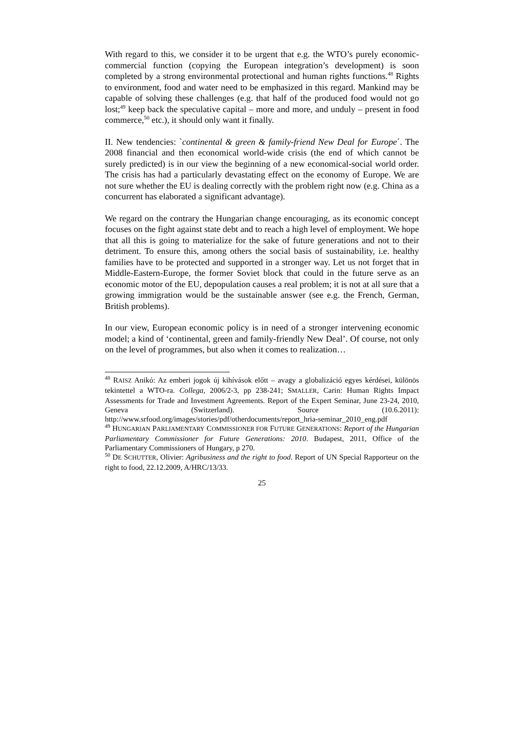With regard to this, we consider it to be urgent that e.g. the WTO’s purely economic-commercial function (copying the European integration’s development) is soon completed by a strong environmental protectional and human rights functions.<sup>48</sup> Rights to environment, food and water need to be emphasized in this regard. Mankind may be capable of solving these challenges (e.g. that half of the produced food would not go lost;<sup>49</sup> keep back the speculative capital – more and more, and unduly – present in food commerce,<sup>50</sup> etc.), it should only want it finally.
II. New tendencies: `continental & green & family-friend New Deal for Europe´. The 2008 financial and then economical world-wide crisis (the end of which cannot be surely predicted) is in our view the beginning of a new economical-social world order. The crisis has had a particularly devastating effect on the economy of Europe. We are not sure whether the EU is dealing correctly with the problem right now (e.g. China as a concurrent has elaborated a significant advantage).
We regard on the contrary the Hungarian change encouraging, as its economic concept focuses on the fight against state debt and to reach a high level of employment. We hope that all this is going to materialize for the sake of future generations and not to their detriment. To ensure this, among others the social basis of sustainability, i.e. healthy families have to be protected and supported in a stronger way. Let us not forget that in Middle-Eastern-Europe, the former Soviet block that could in the future serve as an economic motor of the EU, depopulation causes a real problem; it is not at all sure that a growing immigration would be the sustainable answer (see e.g. the French, German, British problems).
In our view, European economic policy is in need of a stronger intervening economic model; a kind of ‘continental, green and family-friendly New Deal’. Of course, not only on the level of programmes, but also when it comes to realization…
<sup>48</sup> RAISZ Anikó: Az emberi jogok új kihívások előtt – avagy a globalizáció egyes kérdései, különös tekintettel a WTO-ra. Collega, 2006/2-3, pp 238-241; SMALLER, Carin: Human Rights Impact Assessments for Trade and Investment Agreements. Report of the Expert Seminar, June 23-24, 2010, Geneva (Switzerland). Source (10.6.2011): http://www.srfood.org/images/stories/pdf/otherdocuments/report_hria-seminar_2010_eng.pdf
<sup>49</sup> HUNGARIAN PARLIAMENTARY COMMISSIONER FOR FUTURE GENERATIONS: Report of the Hungarian Parliamentary Commissioner for Future Generations: 2010. Budapest, 2011, Office of the Parliamentary Commissioners of Hungary, p 270.
<sup>50</sup> DE SCHUTTER, Olivier: Agribusiness and the right to food. Report of UN Special Rapporteur on the right to food, 22.12.2009, A/HRC/13/33.
25